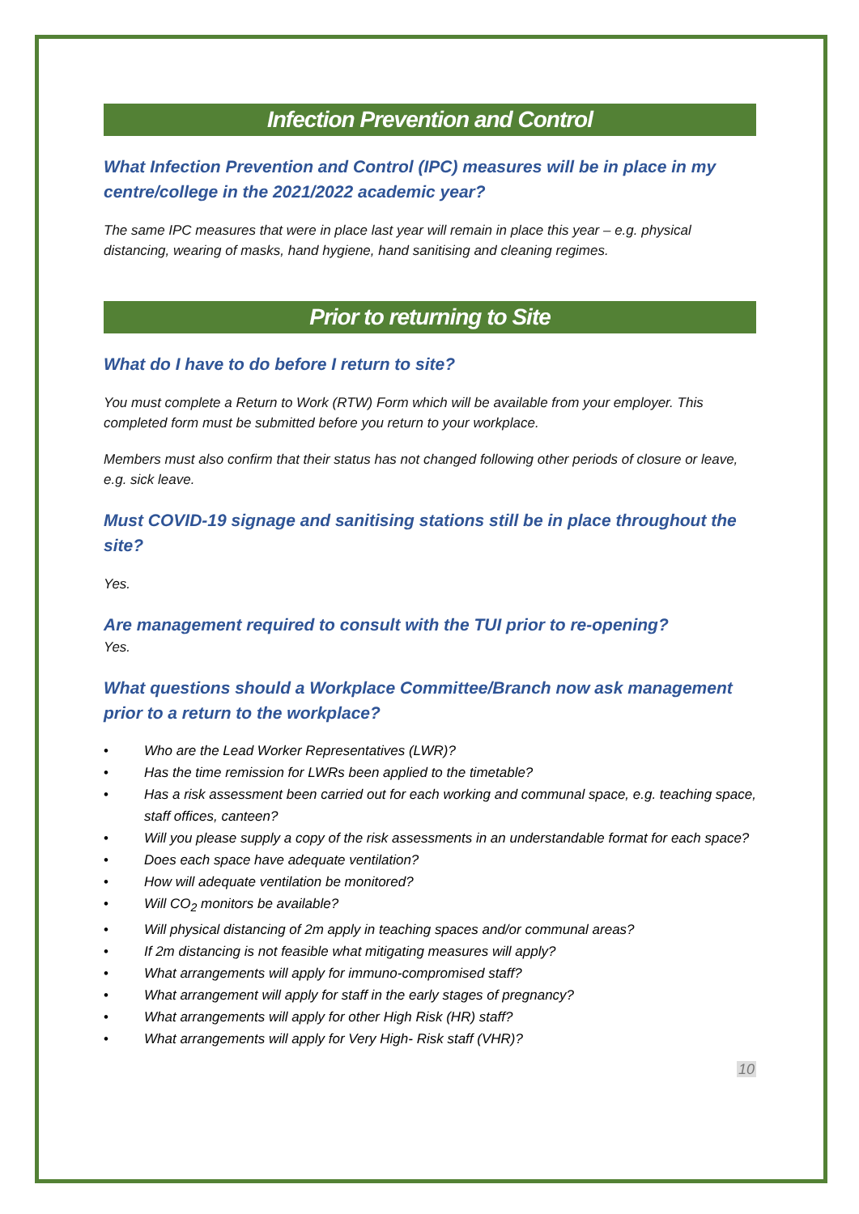Infection Prevention and Control
What Infection Prevention and Control (IPC) measures will be in place in my centre/college in the 2021/2022 academic year?
The same IPC measures that were in place last year will remain in place this year – e.g. physical distancing, wearing of masks, hand hygiene, hand sanitising and cleaning regimes.
Prior to returning to Site
What do I have to do before I return to site?
You must complete a Return to Work (RTW) Form which will be available from your employer. This completed form must be submitted before you return to your workplace.
Members must also confirm that their status has not changed following other periods of closure or leave, e.g. sick leave.
Must COVID-19 signage and sanitising stations still be in place throughout the site?
Yes.
Are management required to consult with the TUI prior to re-opening?
Yes.
What questions should a Workplace Committee/Branch now ask management prior to a return to the workplace?
• Who are the Lead Worker Representatives (LWR)?
• Has the time remission for LWRs been applied to the timetable?
• Has a risk assessment been carried out for each working and communal space, e.g. teaching space, staff offices, canteen?
• Will you please supply a copy of the risk assessments in an understandable format for each space?
• Does each space have adequate ventilation?
• How will adequate ventilation be monitored?
• Will CO<sub>2</sub> monitors be available?
• Will physical distancing of 2m apply in teaching spaces and/or communal areas?
• If 2m distancing is not feasible what mitigating measures will apply?
• What arrangements will apply for immuno-compromised staff?
• What arrangement will apply for staff in the early stages of pregnancy?
• What arrangements will apply for other High Risk (HR) staff?
• What arrangements will apply for Very High- Risk staff (VHR)?
10